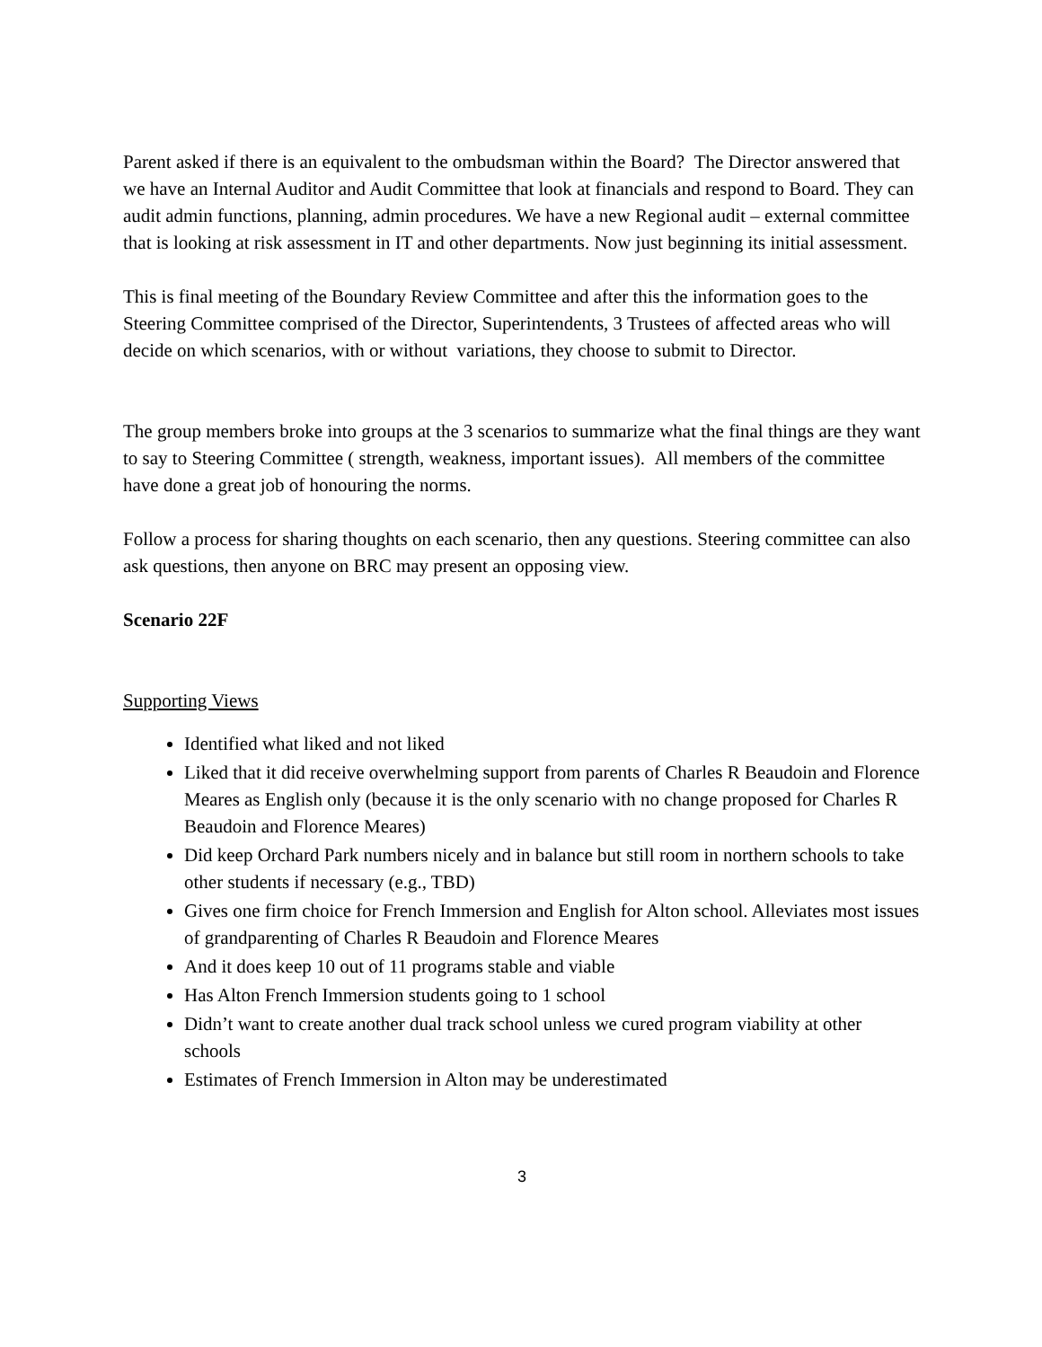Parent asked if there is an equivalent to the ombudsman within the Board? The Director answered that we have an Internal Auditor and Audit Committee that look at financials and respond to Board. They can audit admin functions, planning, admin procedures. We have a new Regional audit – external committee that is looking at risk assessment in IT and other departments. Now just beginning its initial assessment.
This is final meeting of the Boundary Review Committee and after this the information goes to the Steering Committee comprised of the Director, Superintendents, 3 Trustees of affected areas who will decide on which scenarios, with or without variations, they choose to submit to Director.
The group members broke into groups at the 3 scenarios to summarize what the final things are they want to say to Steering Committee ( strength, weakness, important issues). All members of the committee have done a great job of honouring the norms.
Follow a process for sharing thoughts on each scenario, then any questions. Steering committee can also ask questions, then anyone on BRC may present an opposing view.
Scenario 22F
Supporting Views
Identified what liked and not liked
Liked that it did receive overwhelming support from parents of Charles R Beaudoin and Florence Meares as English only (because it is the only scenario with no change proposed for Charles R Beaudoin and Florence Meares)
Did keep Orchard Park numbers nicely and in balance but still room in northern schools to take other students if necessary (e.g., TBD)
Gives one firm choice for French Immersion and English for Alton school. Alleviates most issues of grandparenting of Charles R Beaudoin and Florence Meares
And it does keep 10 out of 11 programs stable and viable
Has Alton French Immersion students going to 1 school
Didn’t want to create another dual track school unless we cured program viability at other schools
Estimates of French Immersion in Alton may be underestimated
3